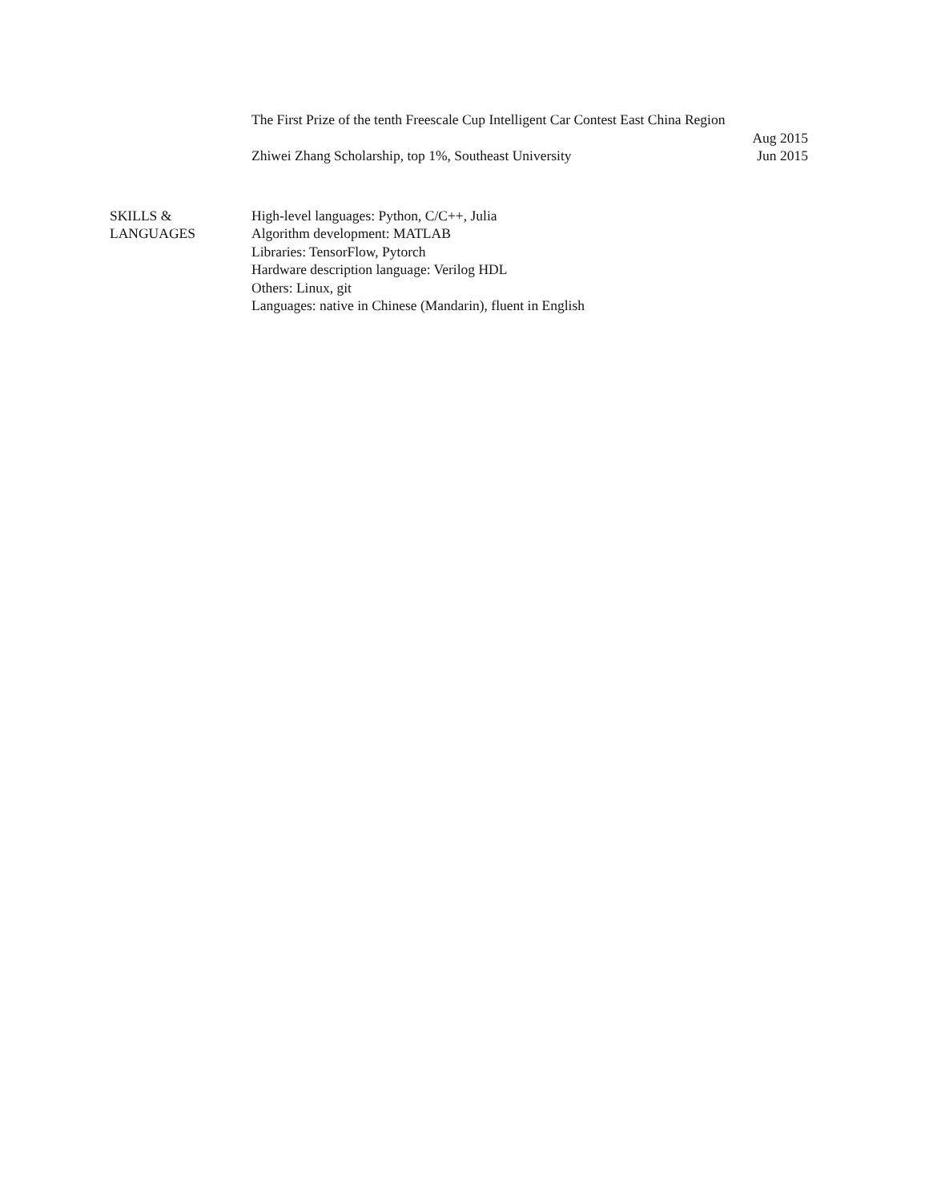The First Prize of the tenth Freescale Cup Intelligent Car Contest East China Region
Aug 2015
Zhiwei Zhang Scholarship, top 1%, Southeast University Jun 2015
SKILLS &
LANGUAGES
High-level languages: Python, C/C++, Julia
Algorithm development: MATLAB
Libraries: TensorFlow, Pytorch
Hardware description language: Verilog HDL
Others: Linux, git
Languages: native in Chinese (Mandarin), fluent in English